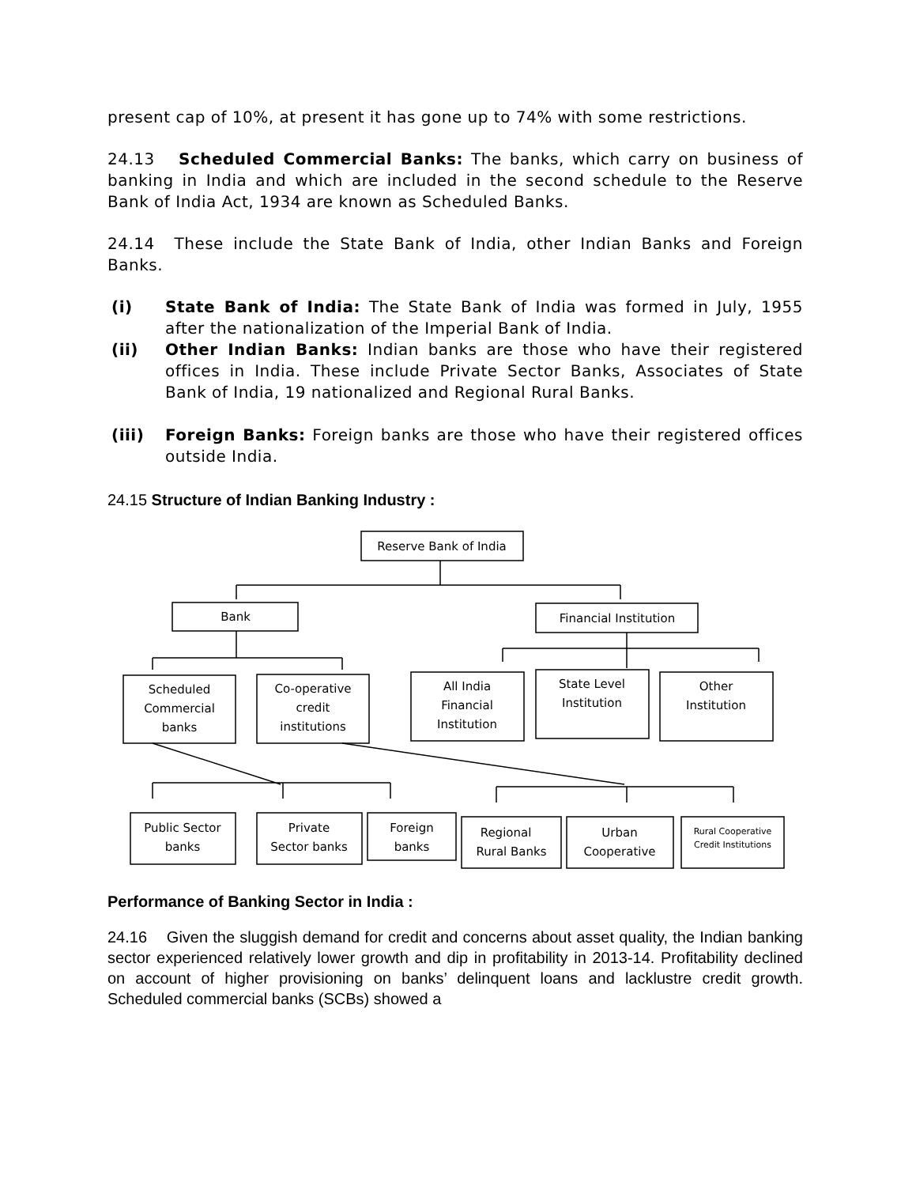present cap of 10%, at present it has gone up to 74% with some restrictions.
24.13 Scheduled Commercial Banks: The banks, which carry on business of banking in India and which are included in the second schedule to the Reserve Bank of India Act, 1934 are known as Scheduled Banks.
24.14 These include the State Bank of India, other Indian Banks and Foreign Banks.
(i) State Bank of India: The State Bank of India was formed in July, 1955 after the nationalization of the Imperial Bank of India.
(ii) Other Indian Banks: Indian banks are those who have their registered offices in India. These include Private Sector Banks, Associates of State Bank of India, 19 nationalized and Regional Rural Banks.
(iii) Foreign Banks: Foreign banks are those who have their registered offices outside India.
24.15 Structure of Indian Banking Industry :
Reserve Bank of India
Bank
Financial Institution
Scheduled
Commercial
banks
Co-operative
credit
institutions
All India
Financial
Institution
State Level
Institution
Other
Institution
Public Sector
banks
Private
Sector banks
Foreign
banks
Regional
Rural Banks
Urban
Cooperative
Rural Cooperative
Credit Institutions
Performance of Banking Sector in India :
24.16 Given the sluggish demand for credit and concerns about asset quality, the Indian banking sector experienced relatively lower growth and dip in profitability in 2013-14. Profitability declined on account of higher provisioning on banks’ delinquent loans and lacklustre credit growth. Scheduled commercial banks (SCBs) showed a